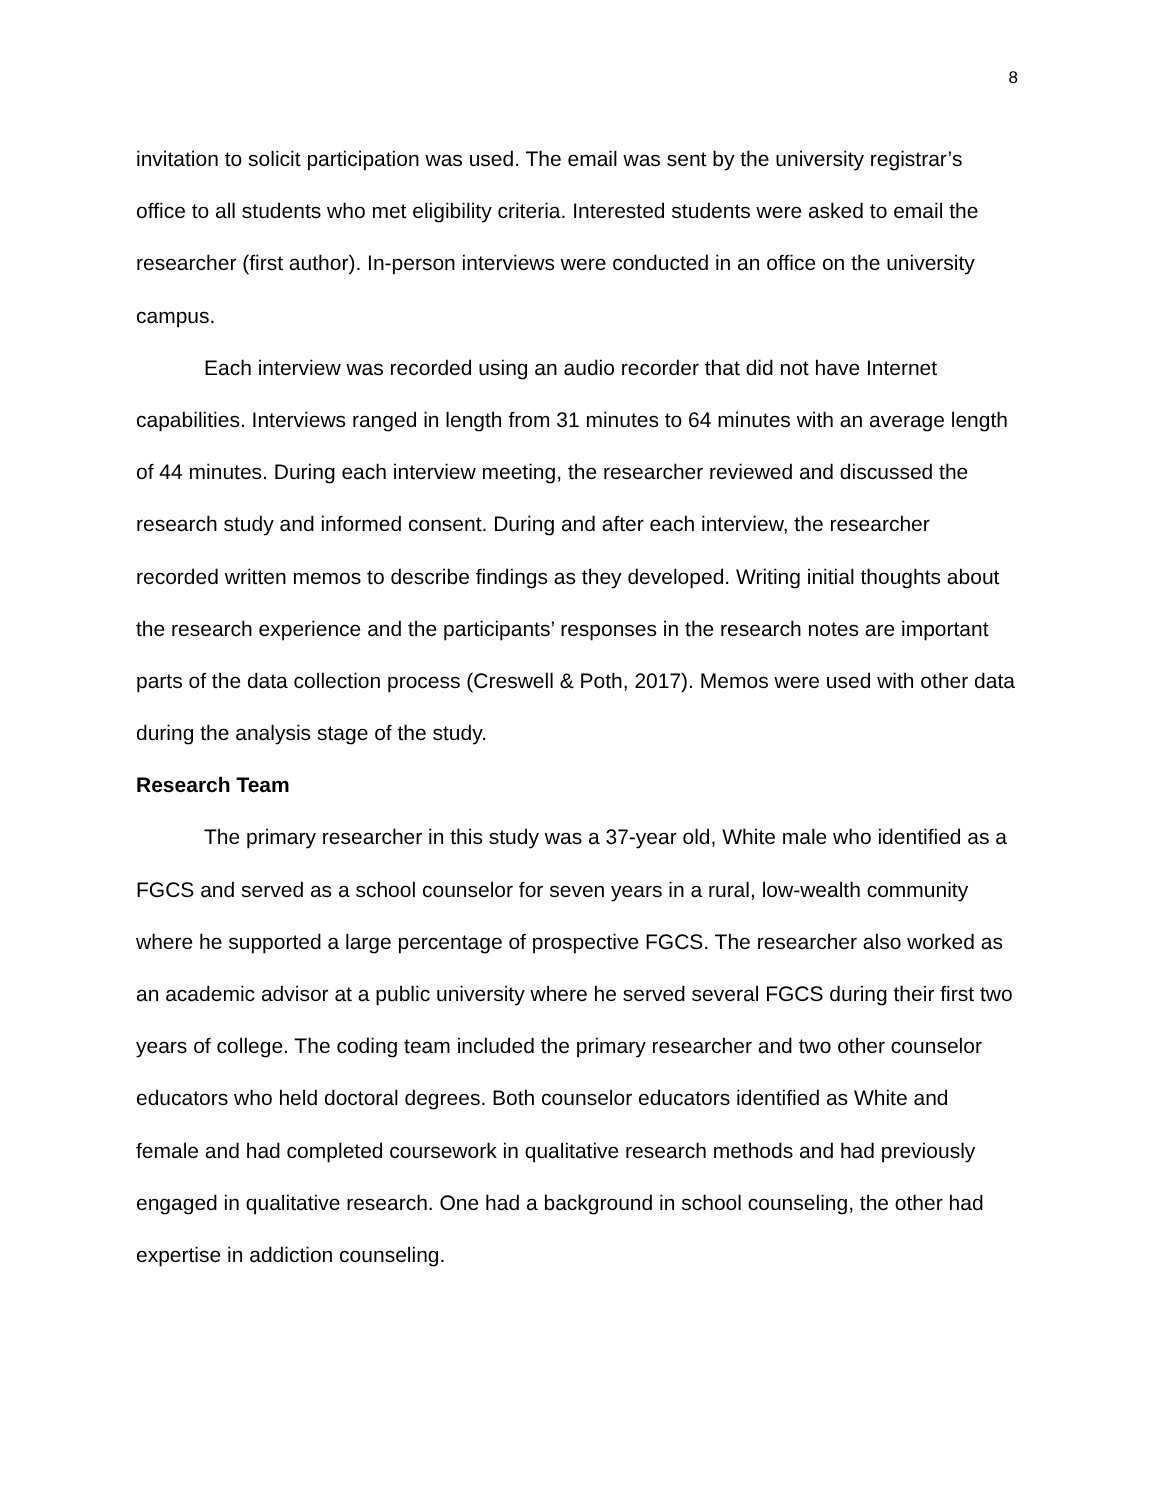8
invitation to solicit participation was used. The email was sent by the university registrar’s office to all students who met eligibility criteria. Interested students were asked to email the researcher (first author). In-person interviews were conducted in an office on the university campus.
Each interview was recorded using an audio recorder that did not have Internet capabilities. Interviews ranged in length from 31 minutes to 64 minutes with an average length of 44 minutes. During each interview meeting, the researcher reviewed and discussed the research study and informed consent. During and after each interview, the researcher recorded written memos to describe findings as they developed. Writing initial thoughts about the research experience and the participants’ responses in the research notes are important parts of the data collection process (Creswell & Poth, 2017). Memos were used with other data during the analysis stage of the study.
Research Team
The primary researcher in this study was a 37-year old, White male who identified as a FGCS and served as a school counselor for seven years in a rural, low-wealth community where he supported a large percentage of prospective FGCS. The researcher also worked as an academic advisor at a public university where he served several FGCS during their first two years of college. The coding team included the primary researcher and two other counselor educators who held doctoral degrees. Both counselor educators identified as White and female and had completed coursework in qualitative research methods and had previously engaged in qualitative research. One had a background in school counseling, the other had expertise in addiction counseling.